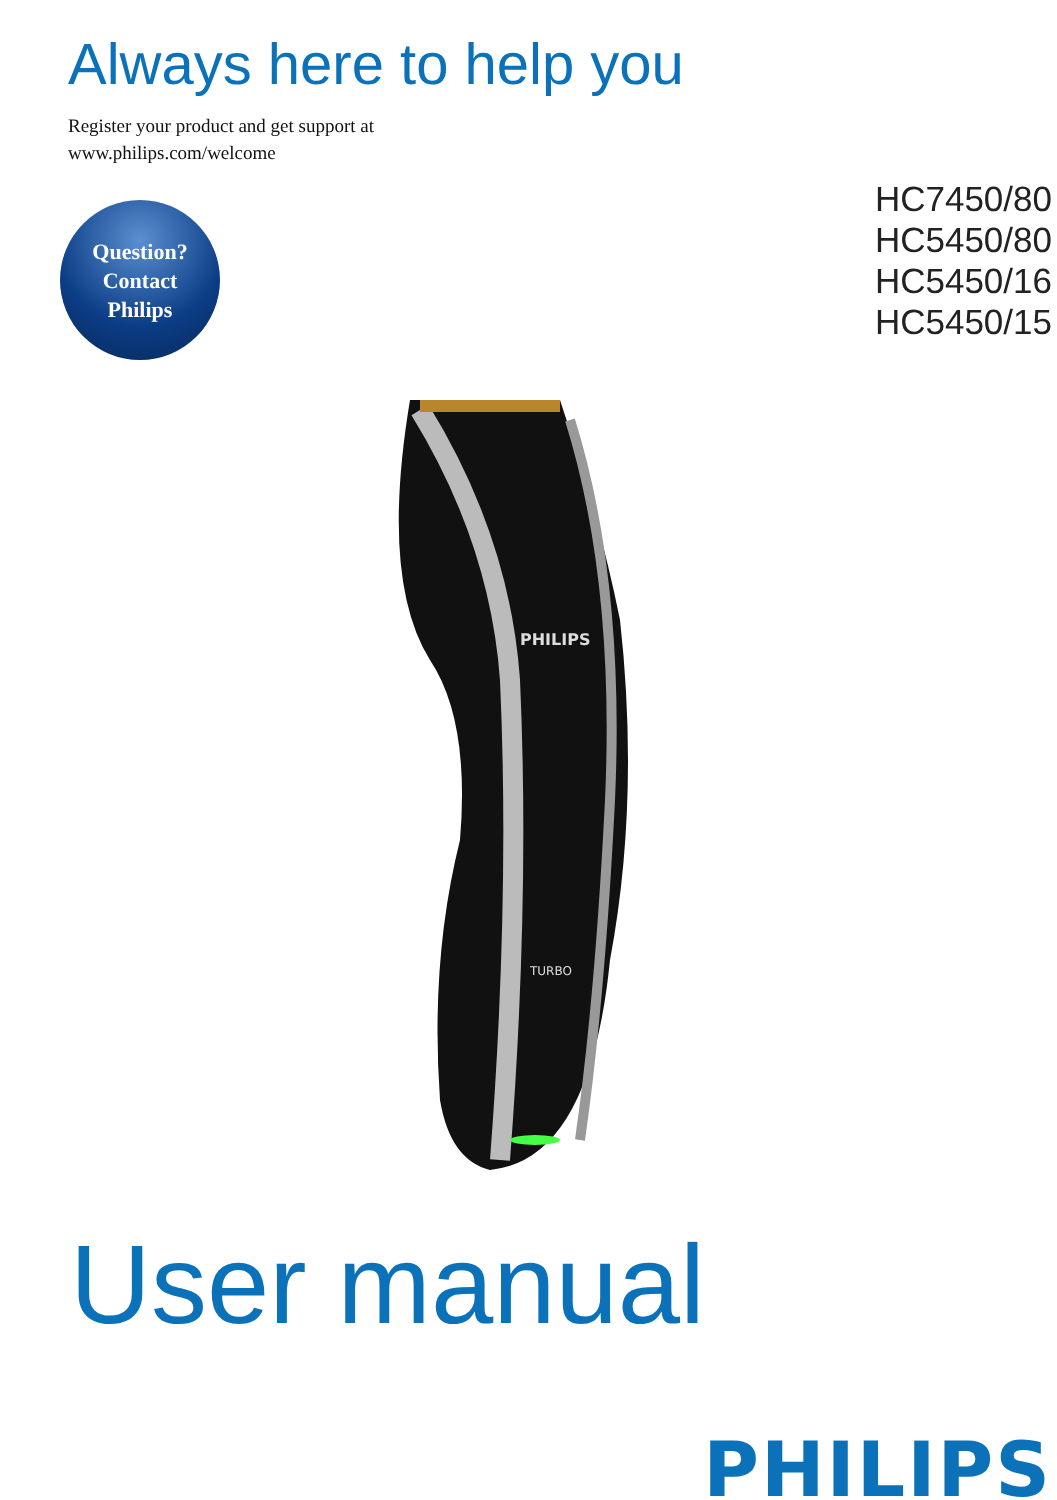Always here to help you
Register your product and get support at
www.philips.com/welcome
Question?
Contact
Philips
HC7450/80
HC5450/80
HC5450/16
HC5450/15
PHILIPS
TURBO
User manual
PHILIPS